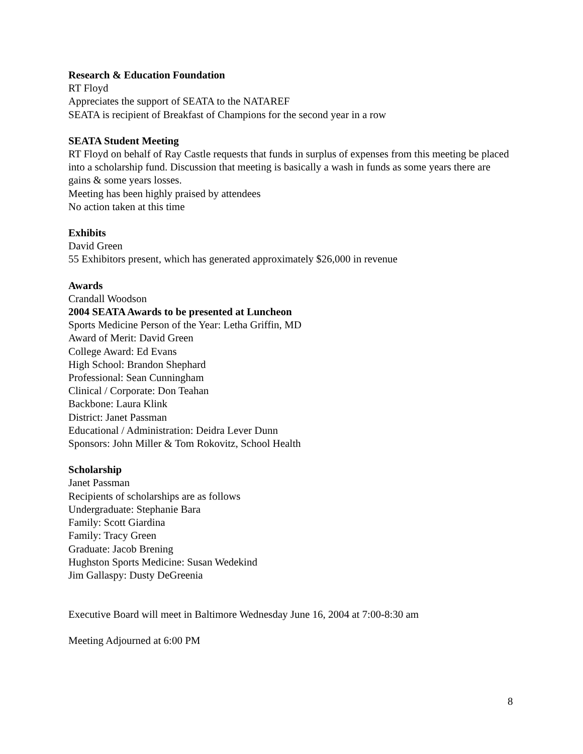Research & Education Foundation
RT Floyd
Appreciates the support of SEATA to the NATAREF
SEATA is recipient of Breakfast of Champions for the second year in a row
SEATA Student Meeting
RT Floyd on behalf of Ray Castle requests that funds in surplus of expenses from this meeting be placed into a scholarship fund. Discussion that meeting is basically a wash in funds as some years there are gains & some years losses.
Meeting has been highly praised by attendees
No action taken at this time
Exhibits
David Green
55 Exhibitors present, which has generated approximately $26,000 in revenue
Awards
Crandall Woodson
2004 SEATA Awards to be presented at Luncheon
Sports Medicine Person of the Year: Letha Griffin, MD
Award of Merit: David Green
College Award: Ed Evans
High School: Brandon Shephard
Professional: Sean Cunningham
Clinical / Corporate: Don Teahan
Backbone: Laura Klink
District: Janet Passman
Educational / Administration: Deidra Lever Dunn
Sponsors: John Miller & Tom Rokovitz, School Health
Scholarship
Janet Passman
Recipients of scholarships are as follows
Undergraduate: Stephanie Bara
Family: Scott Giardina
Family: Tracy Green
Graduate: Jacob Brening
Hughston Sports Medicine: Susan Wedekind
Jim Gallaspy: Dusty DeGreenia
Executive Board will meet in Baltimore Wednesday June 16, 2004 at 7:00-8:30 am
Meeting Adjourned at 6:00 PM
8